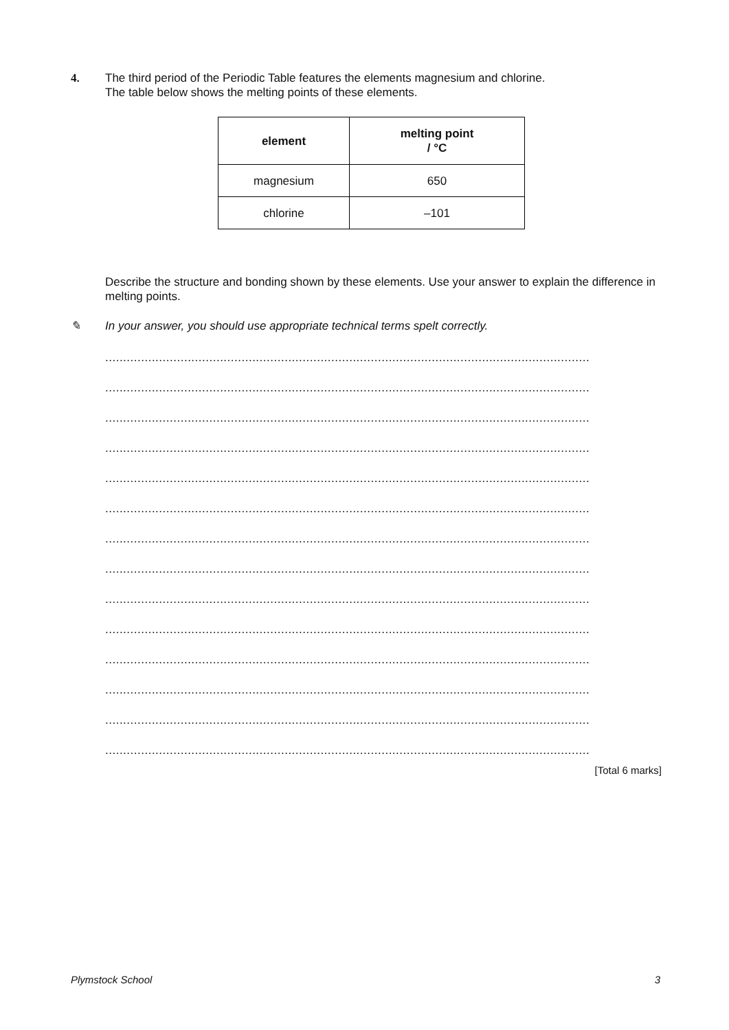4.
The third period of the Periodic Table features the elements magnesium and chlorine.
The table below shows the melting points of these elements.
| element | melting point / °C |
| --- | --- |
| magnesium | 650 |
| chlorine | –101 |
Describe the structure and bonding shown by these elements. Use your answer to explain the difference in melting points.
✎ In your answer, you should use appropriate technical terms spelt correctly.
.......................................................................................................................................
.......................................................................................................................................
.......................................................................................................................................
.......................................................................................................................................
.......................................................................................................................................
.......................................................................................................................................
.......................................................................................................................................
.......................................................................................................................................
.......................................................................................................................................
.......................................................................................................................................
.......................................................................................................................................
.......................................................................................................................................
.......................................................................................................................................
.......................................................................................................................................
[Total 6 marks]
Plymstock School 3